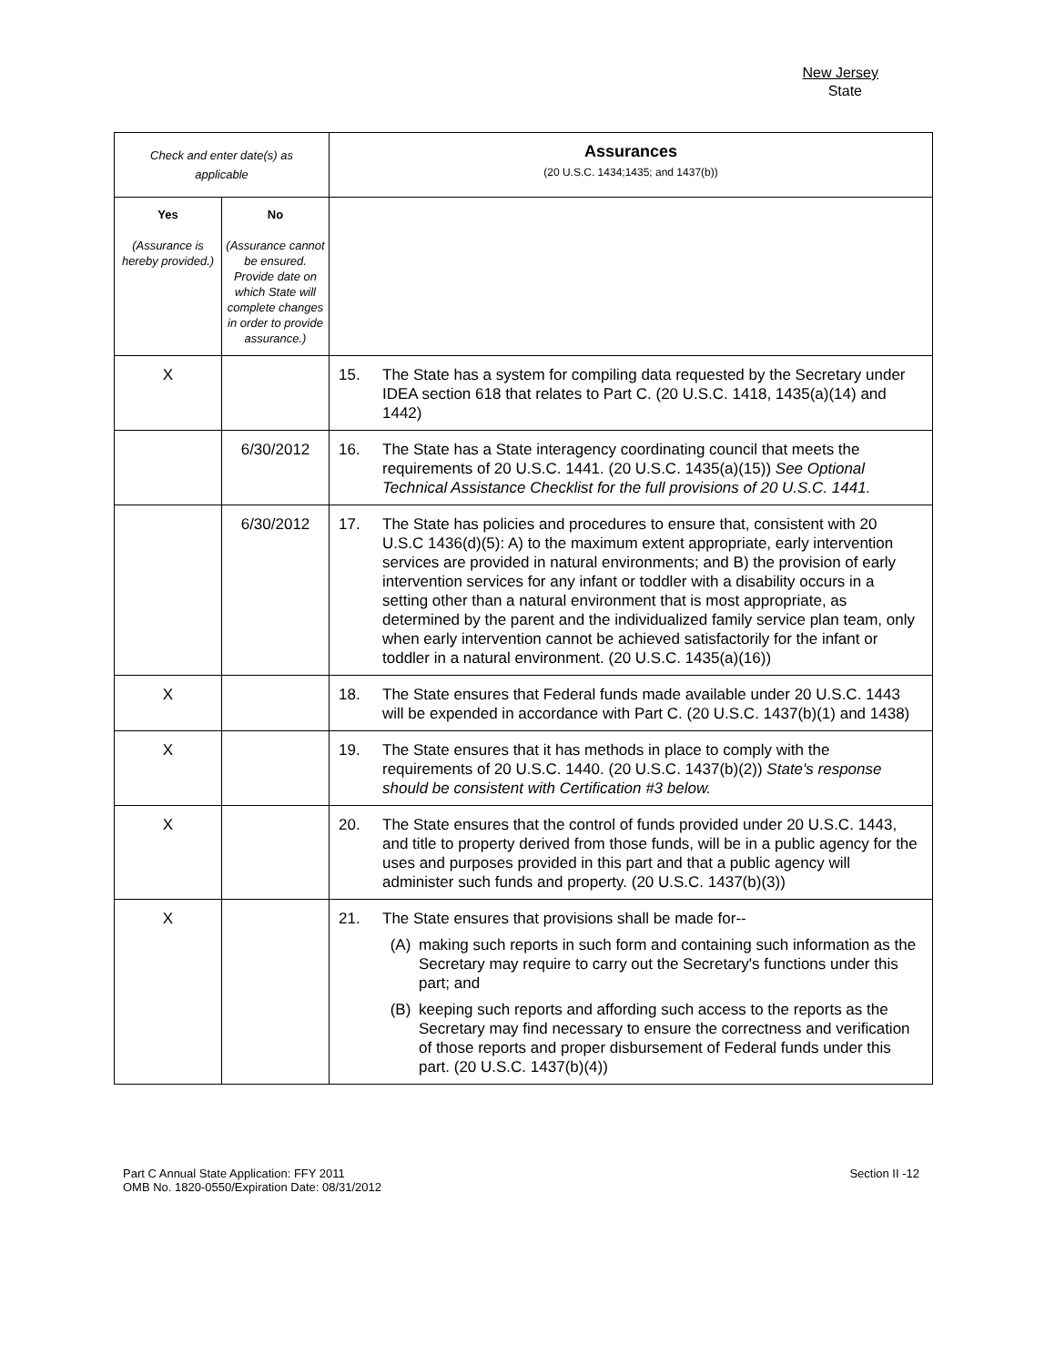New Jersey
State
| Check and enter date(s) as applicable | | Assurances (20 U.S.C. 1434;1435; and 1437(b)) |
| Yes (Assurance is hereby provided.) | No (Assurance cannot be ensured. Provide date on which State will complete changes in order to provide assurance.) | |
| X | | 15. The State has a system for compiling data requested by the Secretary under IDEA section 618 that relates to Part C. (20 U.S.C. 1418, 1435(a)(14) and 1442) |
| | 6/30/2012 | 16. The State has a State interagency coordinating council that meets the requirements of 20 U.S.C. 1441. (20 U.S.C. 1435(a)(15)) See Optional Technical Assistance Checklist for the full provisions of 20 U.S.C. 1441. |
| | 6/30/2012 | 17. The State has policies and procedures to ensure that, consistent with 20 U.S.C 1436(d)(5): A) to the maximum extent appropriate, early intervention services are provided in natural environments; and B) the provision of early intervention services for any infant or toddler with a disability occurs in a setting other than a natural environment that is most appropriate, as determined by the parent and the individualized family service plan team, only when early intervention cannot be achieved satisfactorily for the infant or toddler in a natural environment. (20 U.S.C. 1435(a)(16)) |
| X | | 18. The State ensures that Federal funds made available under 20 U.S.C. 1443 will be expended in accordance with Part C. (20 U.S.C. 1437(b)(1) and 1438) |
| X | | 19. The State ensures that it has methods in place to comply with the requirements of 20 U.S.C. 1440. (20 U.S.C. 1437(b)(2)) State's response should be consistent with Certification #3 below. |
| X | | 20. The State ensures that the control of funds provided under 20 U.S.C. 1443, and title to property derived from those funds, will be in a public agency for the uses and purposes provided in this part and that a public agency will administer such funds and property. (20 U.S.C. 1437(b)(3)) |
| X | | 21. The State ensures that provisions shall be made for-- (A) making such reports in such form and containing such information as the Secretary may require to carry out the Secretary's functions under this part; and (B) keeping such reports and affording such access to the reports as the Secretary may find necessary to ensure the correctness and verification of those reports and proper disbursement of Federal funds under this part. (20 U.S.C. 1437(b)(4)) |
Part C Annual State Application: FFY 2011
OMB No. 1820-0550/Expiration Date: 08/31/2012
Section II -12